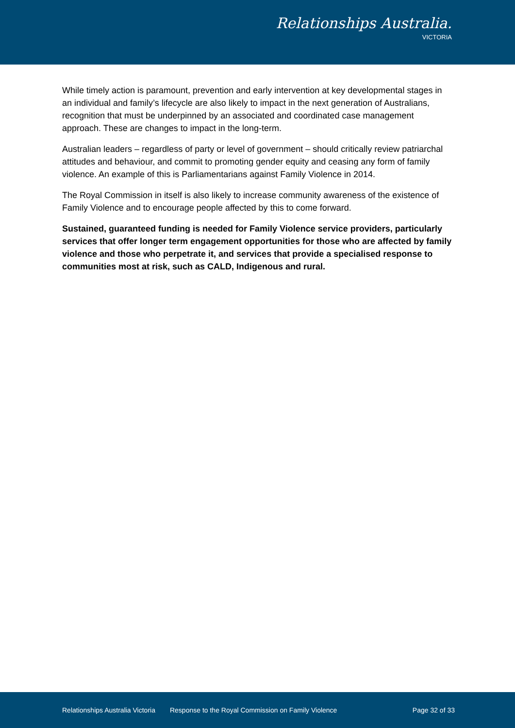Relationships Australia.
VICTORIA
While timely action is paramount, prevention and early intervention at key developmental stages in an individual and family’s lifecycle are also likely to impact in the next generation of Australians, recognition that must be underpinned by an associated and coordinated case management approach. These are changes to impact in the long-term.
Australian leaders – regardless of party or level of government – should critically review patriarchal attitudes and behaviour, and commit to promoting gender equity and ceasing any form of family violence. An example of this is Parliamentarians against Family Violence in 2014.
The Royal Commission in itself is also likely to increase community awareness of the existence of Family Violence and to encourage people affected by this to come forward.
Sustained, guaranteed funding is needed for Family Violence service providers, particularly services that offer longer term engagement opportunities for those who are affected by family violence and those who perpetrate it, and services that provide a specialised response to communities most at risk, such as CALD, Indigenous and rural.
Relationships Australia Victoria Response to the Royal Commission on Family Violence Page 32 of 33